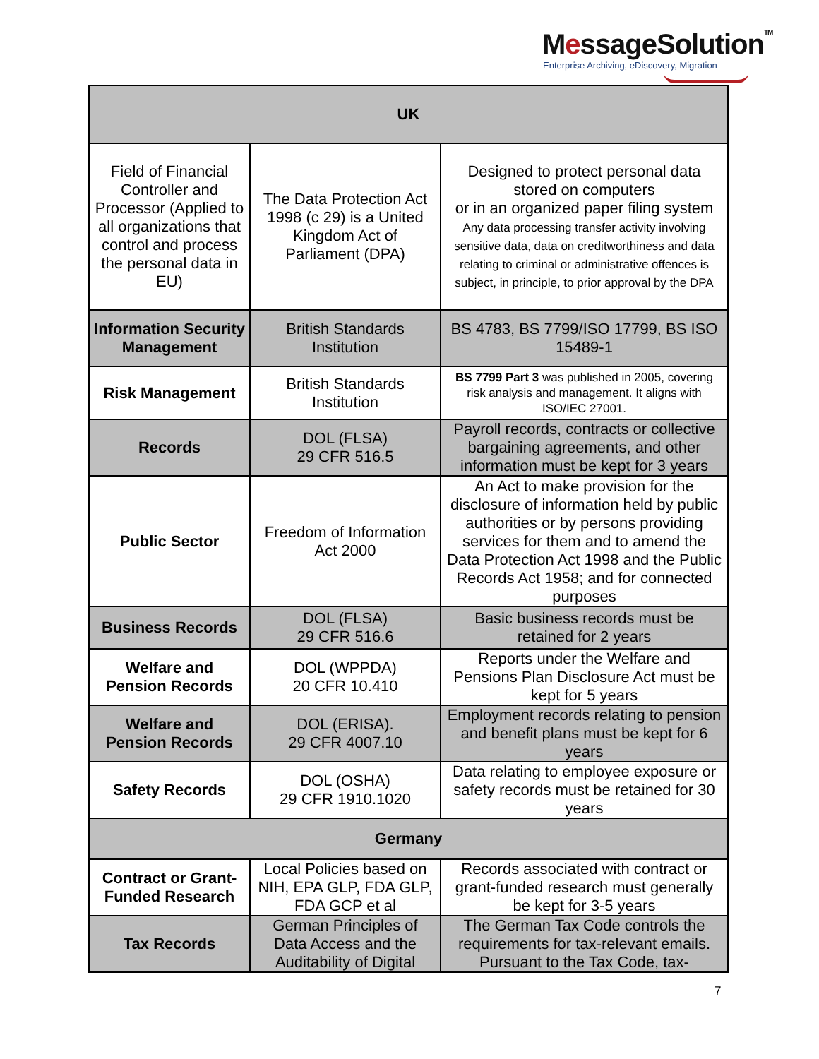MessageSolutionTM
Enterprise Archiving, eDiscovery, Migration
| UK | | |
| --- | --- | --- |
| Field of Financial Controller and Processor (Applied to all organizations that control and process the personal data in EU) | The Data Protection Act 1998 (c 29) is a United Kingdom Act of Parliament (DPA) | Designed to protect personal data stored on computers or in an organized paper filing system Any data processing transfer activity involving sensitive data, data on creditworthiness and data relating to criminal or administrative offences is subject, in principle, to prior approval by the DPA |
| Information Security Management | British Standards Institution | BS 4783, BS 7799/ISO 17799, BS ISO 15489-1 |
| Risk Management | British Standards Institution | BS 7799 Part 3 was published in 2005, covering risk analysis and management. It aligns with ISO/IEC 27001. |
| Records | DOL (FLSA) 29 CFR 516.5 | Payroll records, contracts or collective bargaining agreements, and other information must be kept for 3 years |
| Public Sector | Freedom of Information Act 2000 | An Act to make provision for the disclosure of information held by public authorities or by persons providing services for them and to amend the Data Protection Act 1998 and the Public Records Act 1958; and for connected purposes |
| Business Records | DOL (FLSA) 29 CFR 516.6 | Basic business records must be retained for 2 years |
| Welfare and Pension Records | DOL (WPPDA) 20 CFR 10.410 | Reports under the Welfare and Pensions Plan Disclosure Act must be kept for 5 years |
| Welfare and Pension Records | DOL (ERISA). 29 CFR 4007.10 | Employment records relating to pension and benefit plans must be kept for 6 years |
| Safety Records | DOL (OSHA) 29 CFR 1910.1020 | Data relating to employee exposure or safety records must be retained for 30 years |
| Germany | | |
| Contract or Grant-Funded Research | Local Policies based on NIH, EPA GLP, FDA GLP, FDA GCP et al | Records associated with contract or grant-funded research must generally be kept for 3-5 years |
| Tax Records | German Principles of Data Access and the Auditability of Digital | The German Tax Code controls the requirements for tax-relevant emails. Pursuant to the Tax Code, tax- |
7